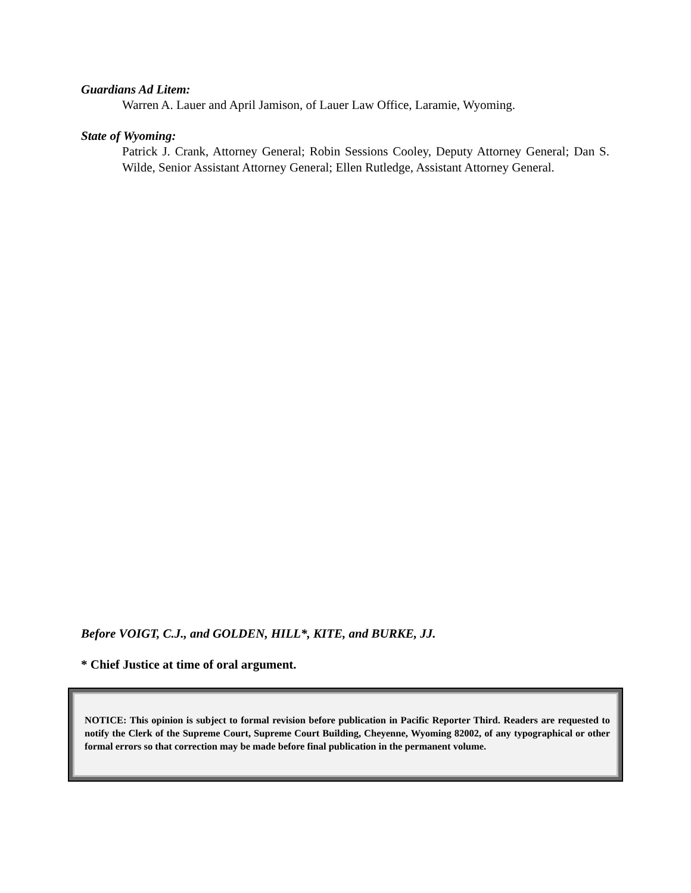Guardians Ad Litem:
Warren A. Lauer and April Jamison, of Lauer Law Office, Laramie, Wyoming.
State of Wyoming:
Patrick J. Crank, Attorney General; Robin Sessions Cooley, Deputy Attorney General; Dan S. Wilde, Senior Assistant Attorney General; Ellen Rutledge, Assistant Attorney General.
Before VOIGT, C.J., and GOLDEN, HILL*, KITE, and BURKE, JJ.
* Chief Justice at time of oral argument.
NOTICE: This opinion is subject to formal revision before publication in Pacific Reporter Third. Readers are requested to notify the Clerk of the Supreme Court, Supreme Court Building, Cheyenne, Wyoming 82002, of any typographical or other formal errors so that correction may be made before final publication in the permanent volume.